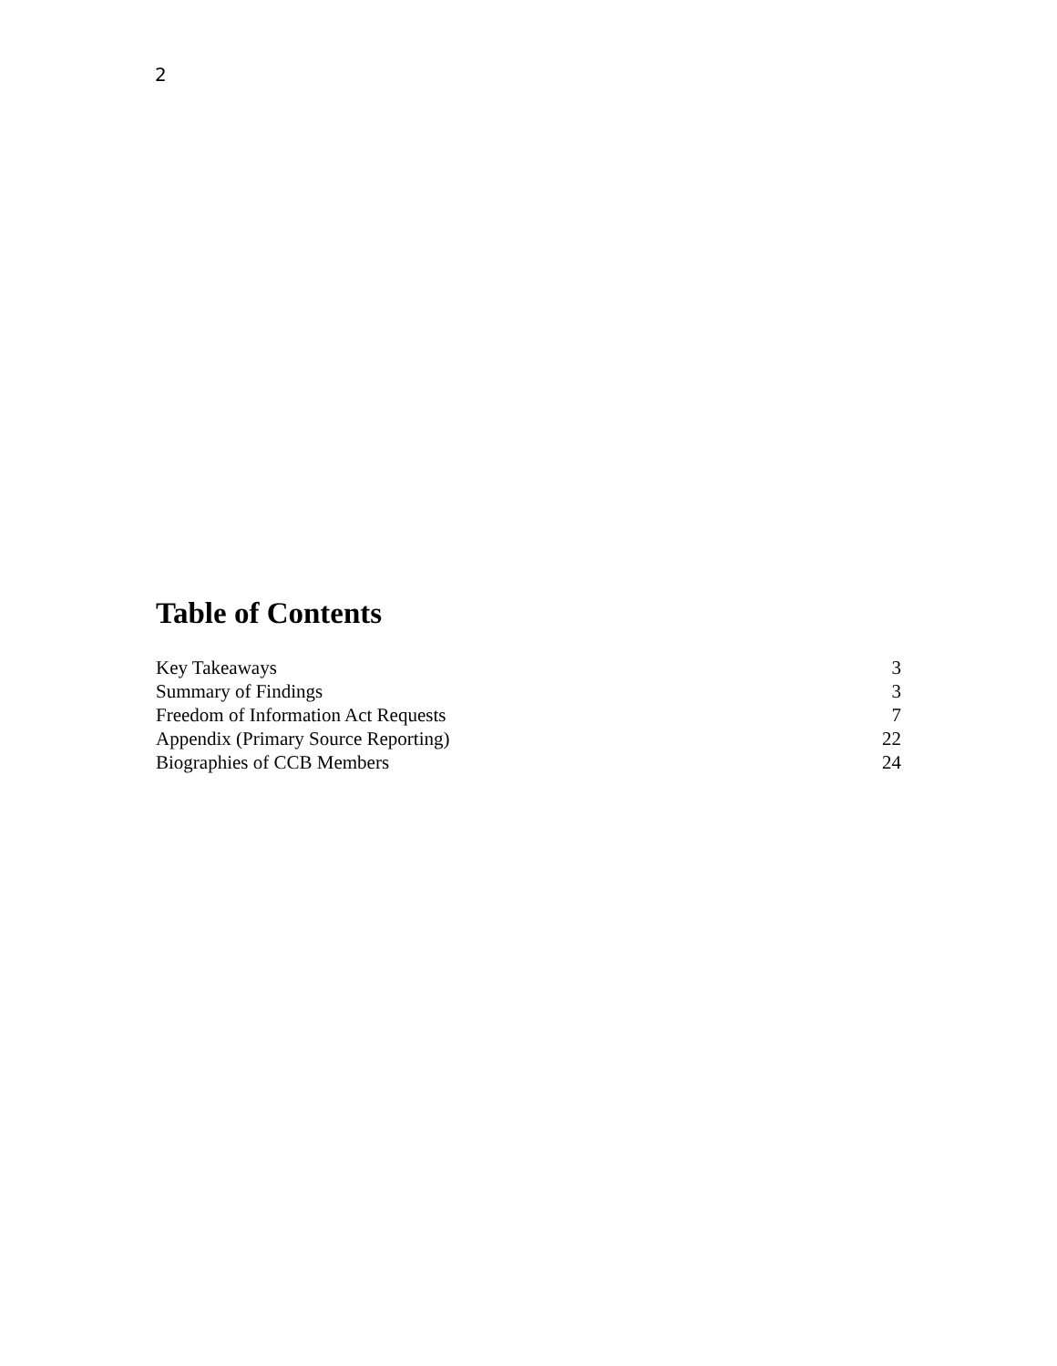2
Table of Contents
| Key Takeaways | 3 |
| Summary of Findings | 3 |
| Freedom of Information Act Requests | 7 |
| Appendix (Primary Source Reporting) | 22 |
| Biographies of CCB Members | 24 |